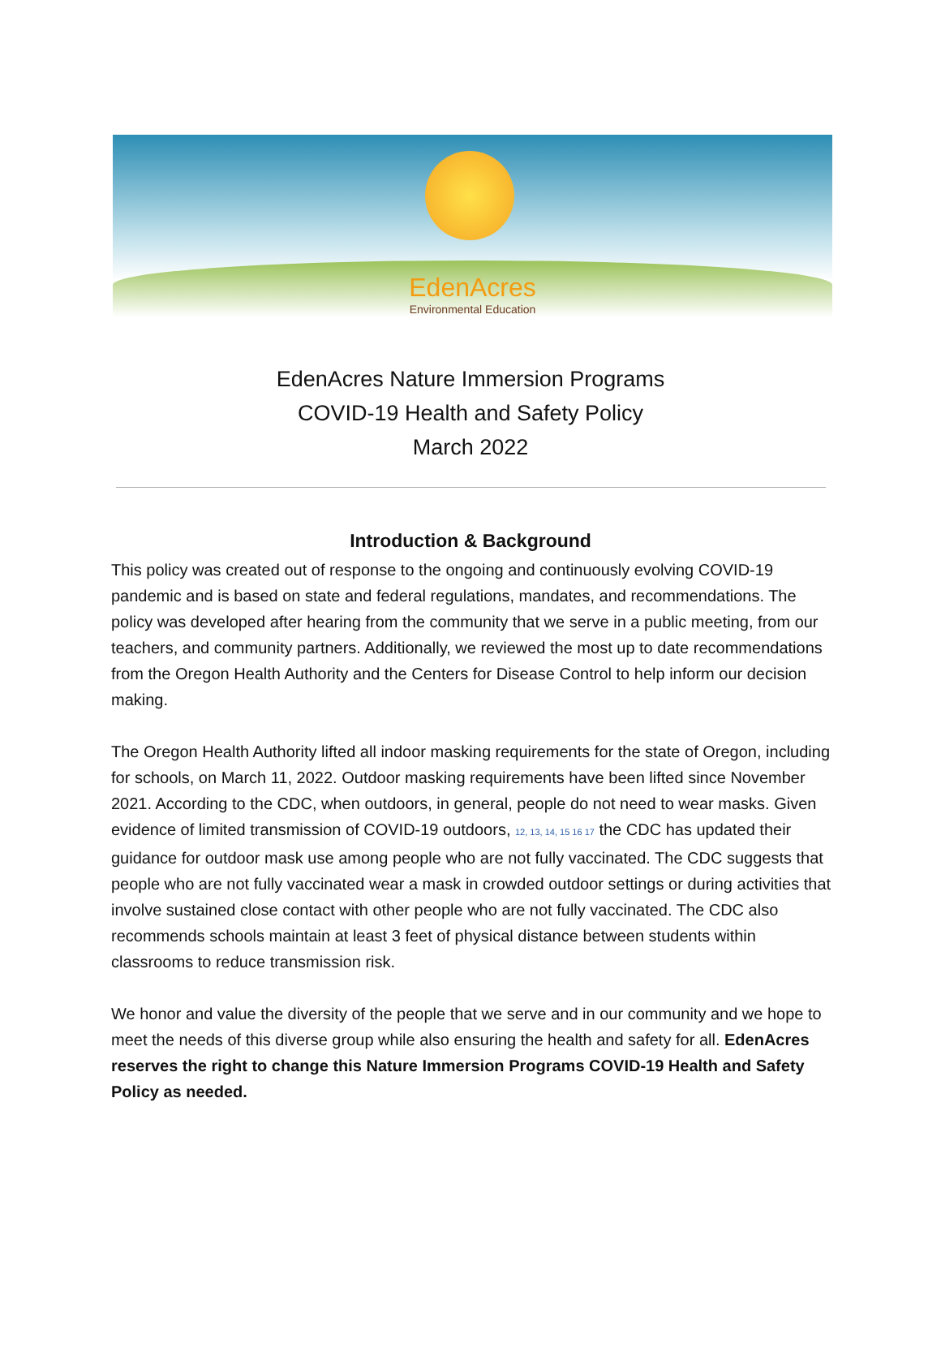EdenAcres
Environmental Education
EdenAcres Nature Immersion Programs
COVID-19 Health and Safety Policy
March 2022
Introduction & Background
This policy was created out of response to the ongoing and continuously evolving COVID-19 pandemic and is based on state and federal regulations, mandates, and recommendations. The policy was developed after hearing from the community that we serve in a public meeting, from our teachers, and community partners. Additionally, we reviewed the most up to date recommendations from the Oregon Health Authority and the Centers for Disease Control to help inform our decision making.
The Oregon Health Authority lifted all indoor masking requirements for the state of Oregon, including for schools, on March 11, 2022. Outdoor masking requirements have been lifted since November 2021. According to the CDC, when outdoors, in general, people do not need to wear masks. Given evidence of limited transmission of COVID-19 outdoors, <sup>12, 13, 14, 15 16 17</sup> the CDC has updated their guidance for outdoor mask use among people who are not fully vaccinated. The CDC suggests that people who are not fully vaccinated wear a mask in crowded outdoor settings or during activities that involve sustained close contact with other people who are not fully vaccinated. The CDC also recommends schools maintain at least 3 feet of physical distance between students within classrooms to reduce transmission risk.
We honor and value the diversity of the people that we serve and in our community and we hope to meet the needs of this diverse group while also ensuring the health and safety for all. EdenAcres reserves the right to change this Nature Immersion Programs COVID-19 Health and Safety Policy as needed.